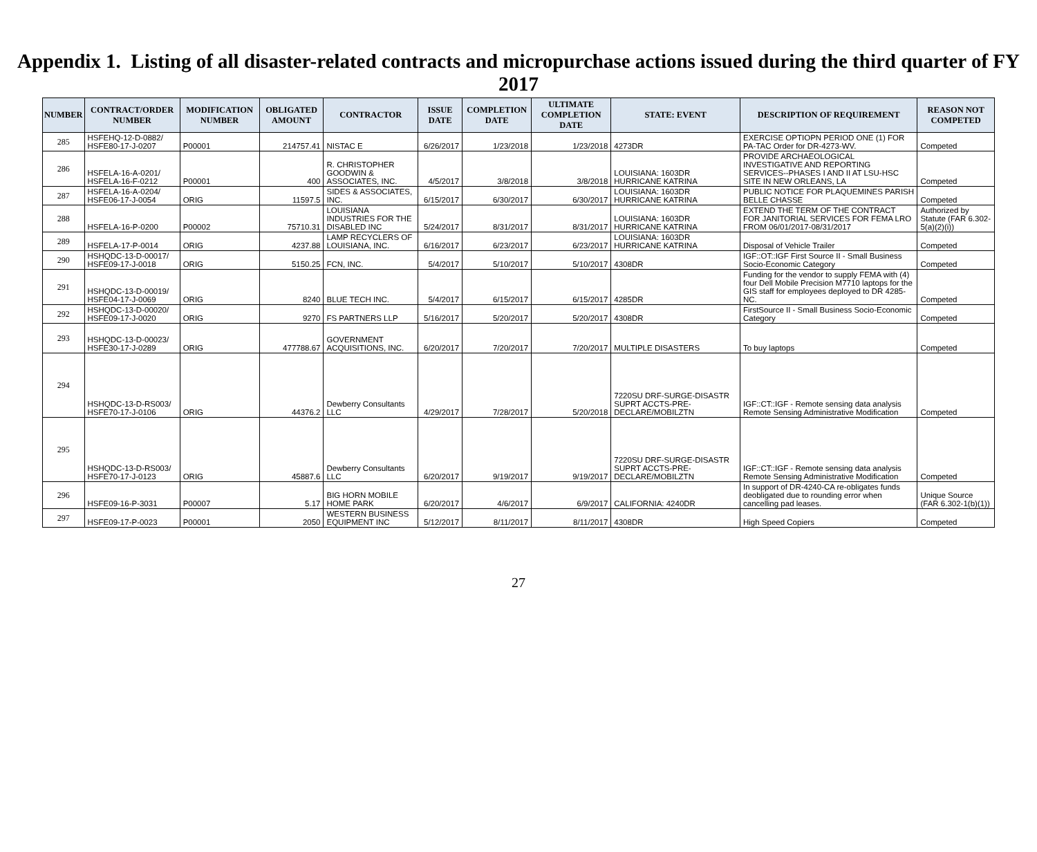Appendix 1. Listing of all disaster-related contracts and micropurchase actions issued during the third quarter of FY 2017
| NUMBER | CONTRACT/ORDER NUMBER | MODIFICATION NUMBER | OBLIGATED AMOUNT | CONTRACTOR | ISSUE DATE | COMPLETION DATE | ULTIMATE COMPLETION DATE | STATE: EVENT | DESCRIPTION OF REQUIREMENT | REASON NOT COMPETED |
| --- | --- | --- | --- | --- | --- | --- | --- | --- | --- | --- |
| 285 | HSFEHQ-12-D-0882/ HSFE80-17-J-0207 | P00001 | 214757.41 | NISTAC E | 6/26/2017 | 1/23/2018 | 1/23/2018 | 4273DR | EXERCISE OPTIOPN PERIOD ONE (1) FOR PA-TAC Order for DR-4273-WV. | Competed |
| 286 | HSFELA-16-A-0201/ HSFELA-16-F-0212 | P00001 | 400 | R. CHRISTOPHER GOODWIN & ASSOCIATES, INC. | 4/5/2017 | 3/8/2018 | 3/8/2018 | LOUISIANA: 1603DR HURRICANE KATRINA | PROVIDE ARCHAEOLOGICAL INVESTIGATIVE AND REPORTING SERVICES--PHASES I AND II AT LSU-HSC SITE IN NEW ORLEANS, LA | Competed |
| 287 | HSFELA-16-A-0204/ HSFE06-17-J-0054 | ORIG | 11597.5 | SIDES & ASSOCIATES, INC. | 6/15/2017 | 6/30/2017 | 6/30/2017 | LOUISIANA: 1603DR HURRICANE KATRINA | PUBLIC NOTICE FOR PLAQUEMINES PARISH BELLE CHASSE | Competed |
| 288 | HSFELA-16-P-0200 | P00002 | 75710.31 | LOUISIANA INDUSTRIES FOR THE DISABLED INC | 5/24/2017 | 8/31/2017 | 8/31/2017 | LOUISIANA: 1603DR HURRICANE KATRINA | EXTEND THE TERM OF THE CONTRACT FOR JANITORIAL SERVICES FOR FEMA LRO FROM 06/01/2017-08/31/2017 | Authorized by Statute (FAR 6.302-5(a)(2)(i)) |
| 289 | HSFELA-17-P-0014 | ORIG | 4237.88 | LAMP RECYCLERS OF LOUISIANA, INC. | 6/16/2017 | 6/23/2017 | 6/23/2017 | LOUISIANA: 1603DR HURRICANE KATRINA | Disposal of Vehicle Trailer | Competed |
| 290 | HSHQDC-13-D-00017/ HSFE09-17-J-0018 | ORIG | 5150.25 | FCN, INC. | 5/4/2017 | 5/10/2017 | 5/10/2017 | 4308DR | IGF::OT::IGF First Source II - Small Business Socio-Economic Category | Competed |
| 291 | HSHQDC-13-D-00019/ HSFE04-17-J-0069 | ORIG | 8240 | BLUE TECH INC. | 5/4/2017 | 6/15/2017 | 6/15/2017 | 4285DR | Funding for the vendor to supply FEMA with (4) four Dell Mobile Precision M7710 laptops for the GIS staff for employees deployed to DR 4285-NC. | Competed |
| 292 | HSHQDC-13-D-00020/ HSFE09-17-J-0020 | ORIG | 9270 | FS PARTNERS LLP | 5/16/2017 | 5/20/2017 | 5/20/2017 | 4308DR | FirstSource II - Small Business Socio-Economic Category | Competed |
| 293 | HSHQDC-13-D-00023/ HSFE30-17-J-0289 | ORIG | 477788.67 | GOVERNMENT ACQUISITIONS, INC. | 6/20/2017 | 7/20/2017 | 7/20/2017 | MULTIPLE DISASTERS | To buy laptops | Competed |
| 294 | HSHQDC-13-D-RS003/ HSFE70-17-J-0106 | ORIG | 44376.2 | Dewberry Consultants LLC | 4/29/2017 | 7/28/2017 | 5/20/2018 | 7220SU DRF-SURGE-DISASTR SUPRT ACCTS-PRE-DECLARE/MOBILZTN | IGF::CT::IGF - Remote sensing data analysis Remote Sensing Administrative Modification | Competed |
| 295 | HSHQDC-13-D-RS003/ HSFE70-17-J-0123 | ORIG | 45887.6 | Dewberry Consultants LLC | 6/20/2017 | 9/19/2017 | 9/19/2017 | 7220SU DRF-SURGE-DISASTR SUPRT ACCTS-PRE-DECLARE/MOBILZTN | IGF::CT::IGF - Remote sensing data analysis Remote Sensing Administrative Modification | Competed |
| 296 | HSFE09-16-P-3031 | P00007 | 5.17 | BIG HORN MOBILE HOME PARK | 6/20/2017 | 4/6/2017 | 6/9/2017 | CALIFORNIA: 4240DR | In support of DR-4240-CA re-obligates funds deobligated due to rounding error when cancelling pad leases. | Unique Source (FAR 6.302-1(b)(1)) |
| 297 | HSFE09-17-P-0023 | P00001 | 2050 | WESTERN BUSINESS EQUIPMENT INC | 5/12/2017 | 8/11/2017 | 8/11/2017 | 4308DR | High Speed Copiers | Competed |
27